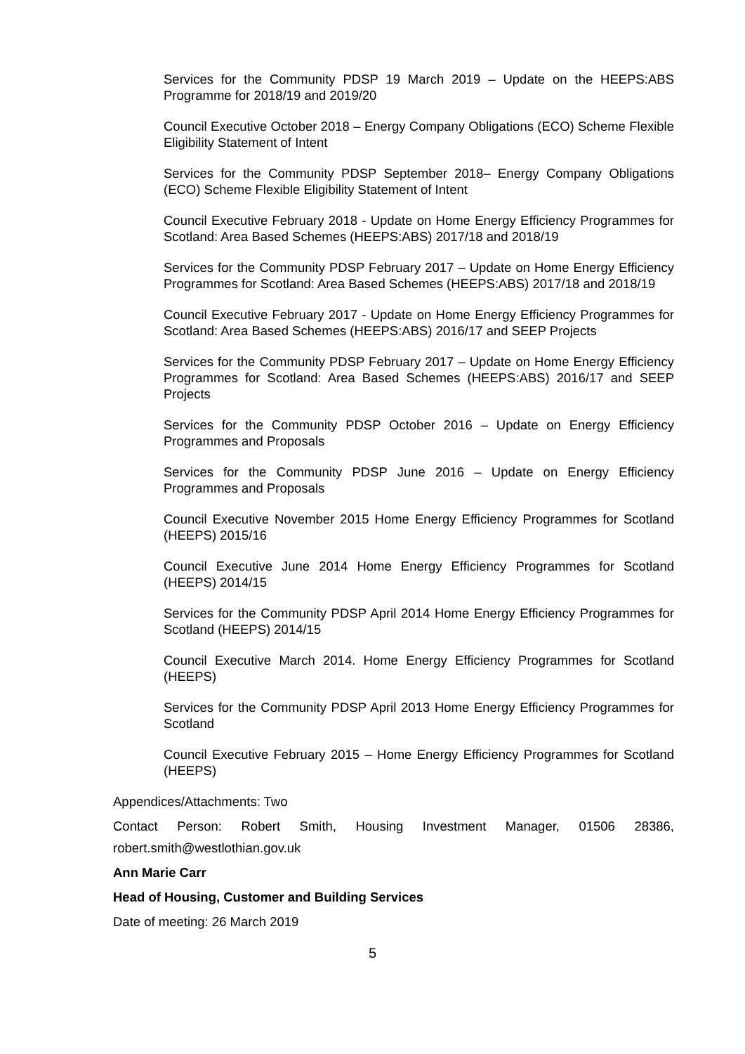Services for the Community PDSP 19 March 2019 – Update on the HEEPS:ABS Programme for 2018/19 and 2019/20
Council Executive October 2018 – Energy Company Obligations (ECO) Scheme Flexible Eligibility Statement of Intent
Services for the Community PDSP September 2018– Energy Company Obligations (ECO) Scheme Flexible Eligibility Statement of Intent
Council Executive February 2018 - Update on Home Energy Efficiency Programmes for Scotland: Area Based Schemes (HEEPS:ABS) 2017/18 and 2018/19
Services for the Community PDSP February 2017 – Update on Home Energy Efficiency Programmes for Scotland: Area Based Schemes (HEEPS:ABS) 2017/18 and 2018/19
Council Executive February 2017 - Update on Home Energy Efficiency Programmes for Scotland: Area Based Schemes (HEEPS:ABS) 2016/17 and SEEP Projects
Services for the Community PDSP February 2017 – Update on Home Energy Efficiency Programmes for Scotland: Area Based Schemes (HEEPS:ABS) 2016/17 and SEEP Projects
Services for the Community PDSP October 2016 – Update on Energy Efficiency Programmes and Proposals
Services for the Community PDSP June 2016 – Update on Energy Efficiency Programmes and Proposals
Council Executive November 2015 Home Energy Efficiency Programmes for Scotland (HEEPS) 2015/16
Council Executive June 2014 Home Energy Efficiency Programmes for Scotland (HEEPS) 2014/15
Services for the Community PDSP April 2014 Home Energy Efficiency Programmes for Scotland (HEEPS) 2014/15
Council Executive March 2014. Home Energy Efficiency Programmes for Scotland (HEEPS)
Services for the Community PDSP April 2013 Home Energy Efficiency Programmes for Scotland
Council Executive February 2015 – Home Energy Efficiency Programmes for Scotland (HEEPS)
Appendices/Attachments: Two
Contact Person: Robert Smith, Housing Investment Manager, 01506 28386,
robert.smith@westlothian.gov.uk
Ann Marie Carr
Head of Housing, Customer and Building Services
Date of meeting: 26 March 2019
5